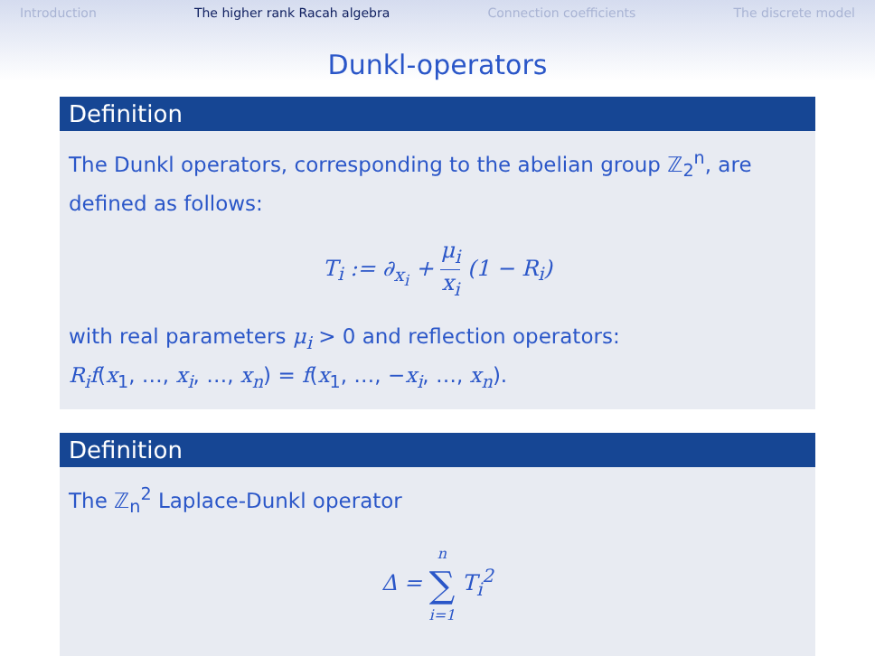Introduction The higher rank Racah algebra Connection coefficients The discrete model
Dunkl-operators
Definition
The Dunkl operators, corresponding to the abelian group ℤ<sub>2</sub><sup>n</sup>, are defined as follows:
T<sub>i</sub> := ∂<sub>x<sub>i</sub></sub> + μ<sub>i</sub> x<sub>i</sub> (1 − R<sub>i</sub>)
with real parameters μ<sub>i</sub> > 0 and reflection operators:
R<sub>i</sub>f(x<sub>1</sub>, …, x<sub>i</sub>, …, x<sub>n</sub>) = f(x<sub>1</sub>, …, −x<sub>i</sub>, …, x<sub>n</sub>).
Definition
The ℤ<sub>n</sub><sup>2</sup> Laplace-Dunkl operator
Δ = n ∑ i=1 T<sub>i</sub><sup>2</sup>